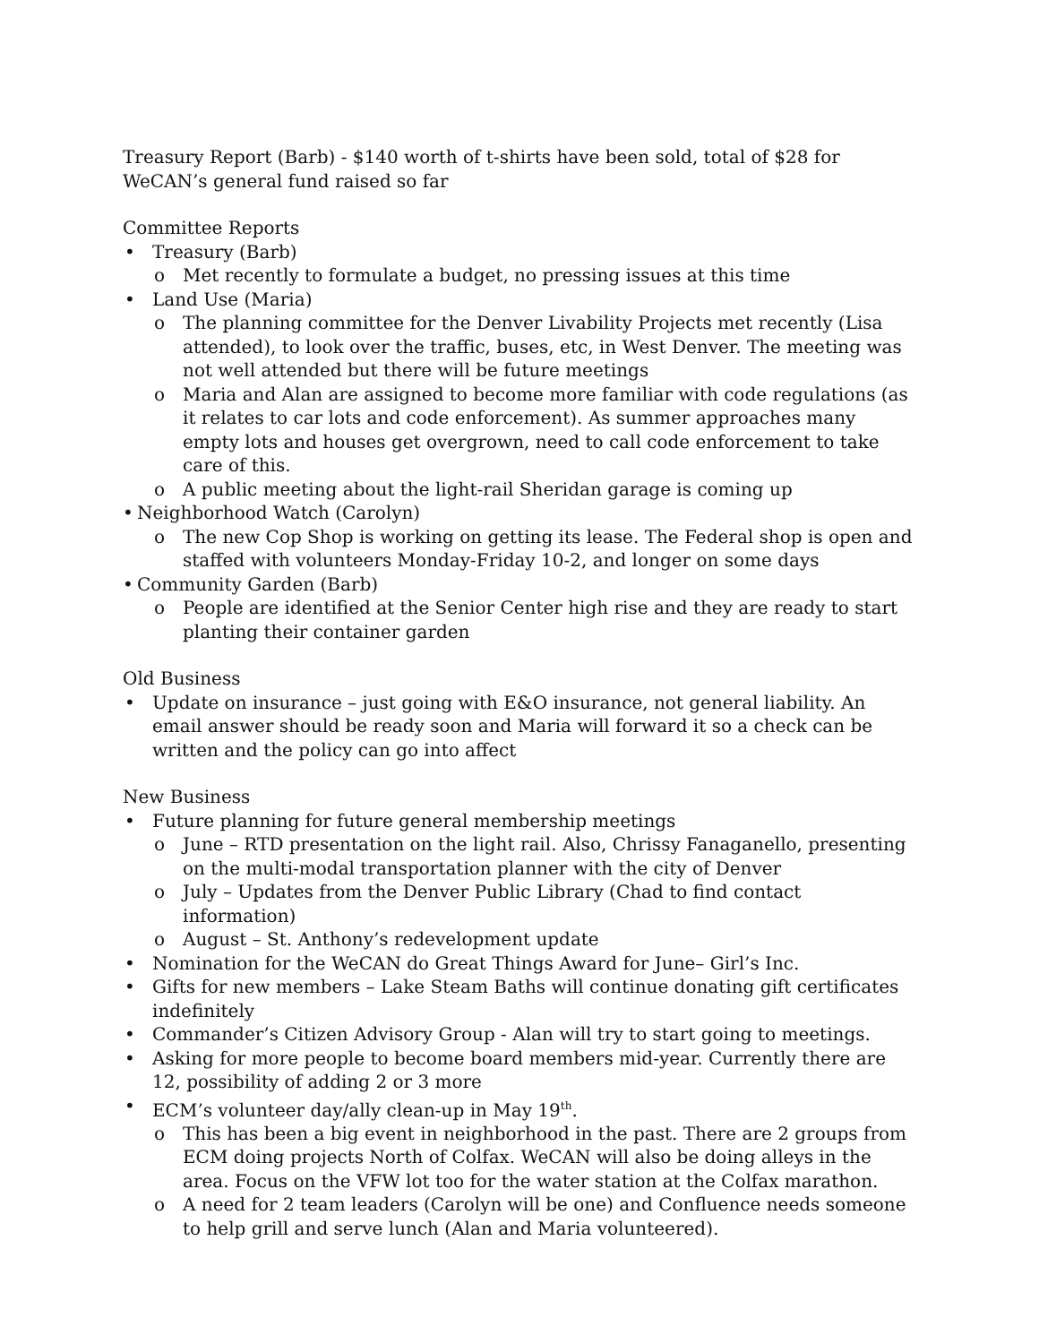Treasury Report (Barb) - $140 worth of t-shirts have been sold, total of $28 for WeCAN’s general fund raised so far
Committee Reports
• Treasury (Barb)
o Met recently to formulate a budget, no pressing issues at this time
• Land Use (Maria)
o The planning committee for the Denver Livability Projects met recently (Lisa attended), to look over the traffic, buses, etc, in West Denver. The meeting was not well attended but there will be future meetings
o Maria and Alan are assigned to become more familiar with code regulations (as it relates to car lots and code enforcement). As summer approaches many empty lots and houses get overgrown, need to call code enforcement to take care of this.
o A public meeting about the light-rail Sheridan garage is coming up
• Neighborhood Watch (Carolyn)
o The new Cop Shop is working on getting its lease. The Federal shop is open and staffed with volunteers Monday-Friday 10-2, and longer on some days
• Community Garden (Barb)
o People are identified at the Senior Center high rise and they are ready to start planting their container garden
Old Business
• Update on insurance – just going with E&O insurance, not general liability. An email answer should be ready soon and Maria will forward it so a check can be written and the policy can go into affect
New Business
• Future planning for future general membership meetings
o June – RTD presentation on the light rail. Also, Chrissy Fanaganello, presenting on the multi-modal transportation planner with the city of Denver
o July – Updates from the Denver Public Library (Chad to find contact information)
o August – St. Anthony’s redevelopment update
• Nomination for the WeCAN do Great Things Award for June– Girl’s Inc.
• Gifts for new members – Lake Steam Baths will continue donating gift certificates indefinitely
• Commander’s Citizen Advisory Group - Alan will try to start going to meetings.
• Asking for more people to become board members mid-year. Currently there are 12, possibility of adding 2 or 3 more
• ECM’s volunteer day/ally clean-up in May 19<sup>th</sup>.
o This has been a big event in neighborhood in the past. There are 2 groups from ECM doing projects North of Colfax. WeCAN will also be doing alleys in the area. Focus on the VFW lot too for the water station at the Colfax marathon.
o A need for 2 team leaders (Carolyn will be one) and Confluence needs someone to help grill and serve lunch (Alan and Maria volunteered).